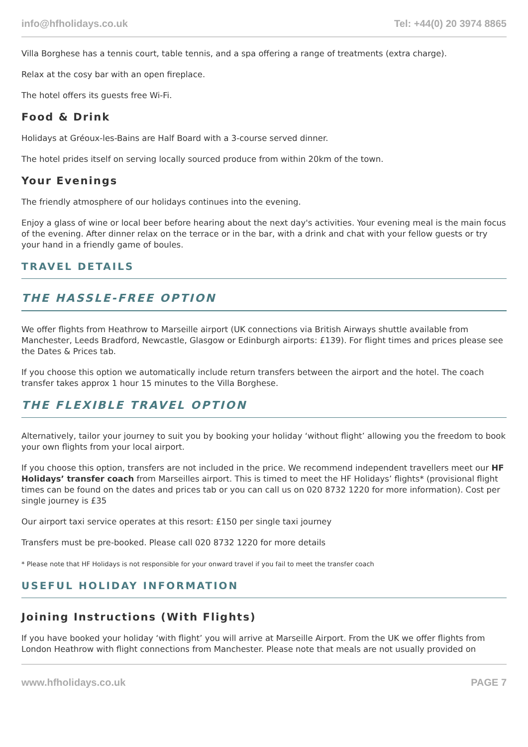info@hfholidays.co.uk Tel: +44(0) 20 3974 8865
Villa Borghese has a tennis court, table tennis, and a spa offering a range of treatments (extra charge).
Relax at the cosy bar with an open fireplace.
The hotel offers its guests free Wi-Fi.
Food & Drink
Holidays at Gréoux-les-Bains are Half Board with a 3-course served dinner.
The hotel prides itself on serving locally sourced produce from within 20km of the town.
Your Evenings
The friendly atmosphere of our holidays continues into the evening.
Enjoy a glass of wine or local beer before hearing about the next day's activities. Your evening meal is the main focus of the evening. After dinner relax on the terrace or in the bar, with a drink and chat with your fellow guests or try your hand in a friendly game of boules.
TRAVEL DETAILS
THE HASSLE-FREE OPTION
We offer flights from Heathrow to Marseille airport (UK connections via British Airways shuttle available from Manchester, Leeds Bradford, Newcastle, Glasgow or Edinburgh airports: £139). For flight times and prices please see the Dates & Prices tab.
If you choose this option we automatically include return transfers between the airport and the hotel. The coach transfer takes approx 1 hour 15 minutes to the Villa Borghese.
THE FLEXIBLE TRAVEL OPTION
Alternatively, tailor your journey to suit you by booking your holiday ‘without flight’ allowing you the freedom to book your own flights from your local airport.
If you choose this option, transfers are not included in the price. We recommend independent travellers meet our HF Holidays’ transfer coach from Marseilles airport. This is timed to meet the HF Holidays’ flights* (provisional flight times can be found on the dates and prices tab or you can call us on 020 8732 1220 for more information). Cost per single journey is £35
Our airport taxi service operates at this resort: £150 per single taxi journey
Transfers must be pre-booked. Please call 020 8732 1220 for more details
* Please note that HF Holidays is not responsible for your onward travel if you fail to meet the transfer coach
USEFUL HOLIDAY INFORMATION
Joining Instructions (With Flights)
If you have booked your holiday ‘with flight’ you will arrive at Marseille Airport. From the UK we offer flights from London Heathrow with flight connections from Manchester. Please note that meals are not usually provided on
www.hfholidays.co.uk PAGE 7